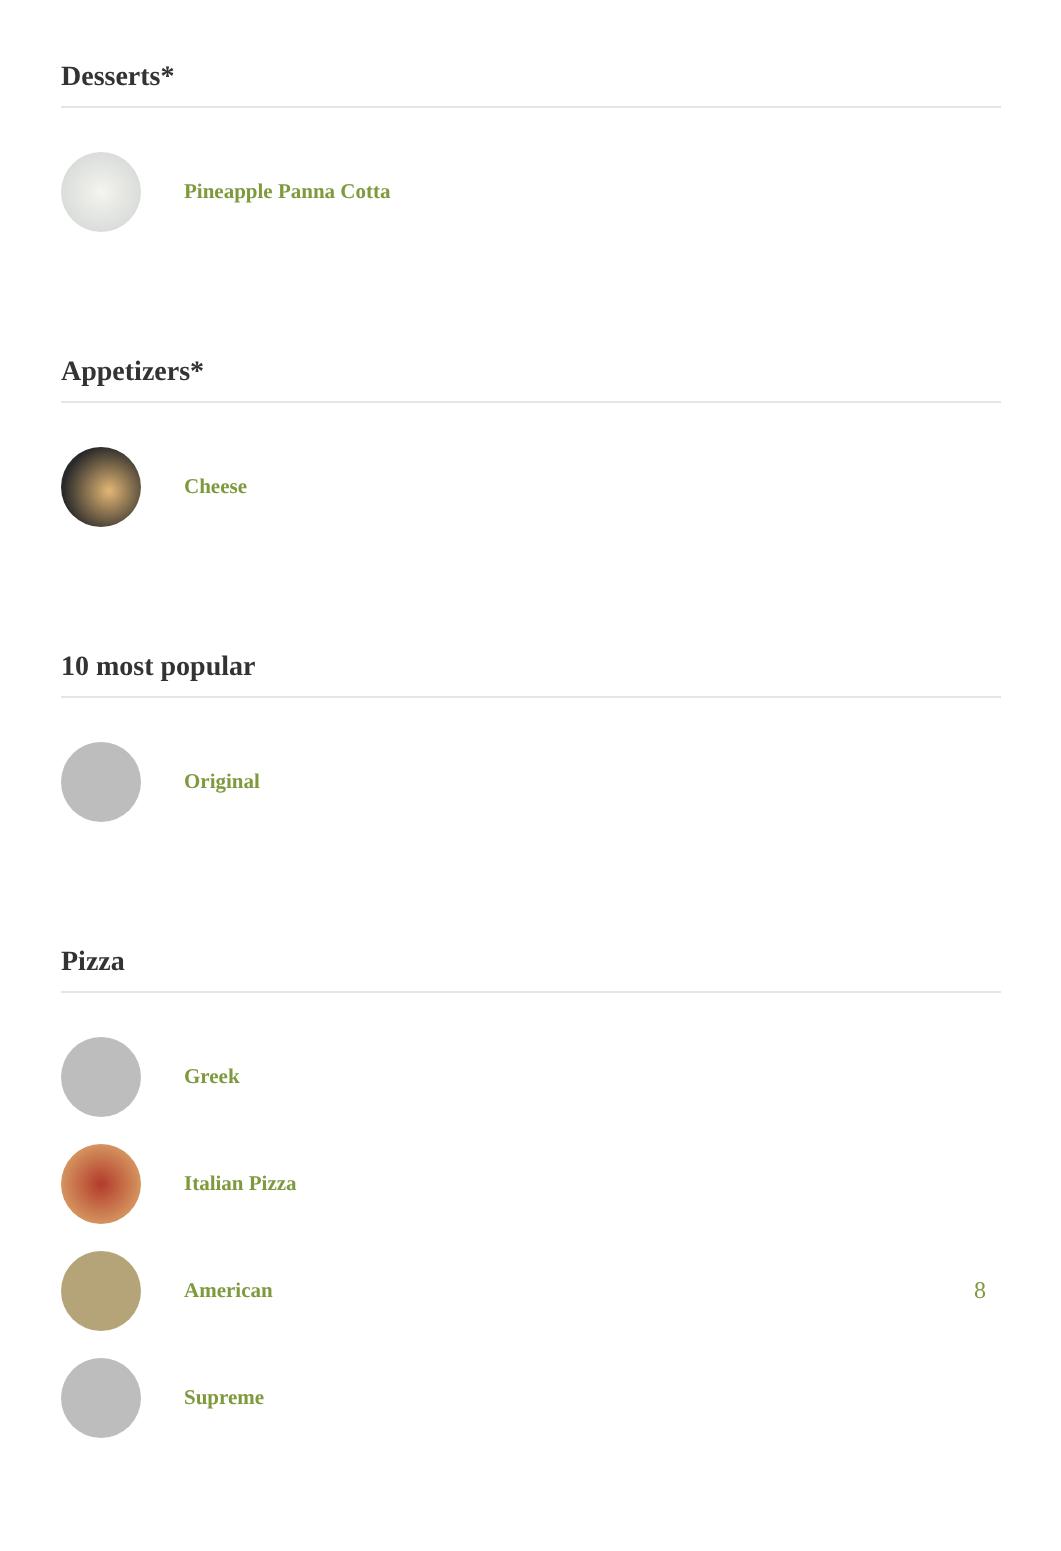Desserts*
Pineapple Panna Cotta
Appetizers*
Cheese
10 most popular
Original
Pizza
Greek
Italian Pizza
American 8
Supreme